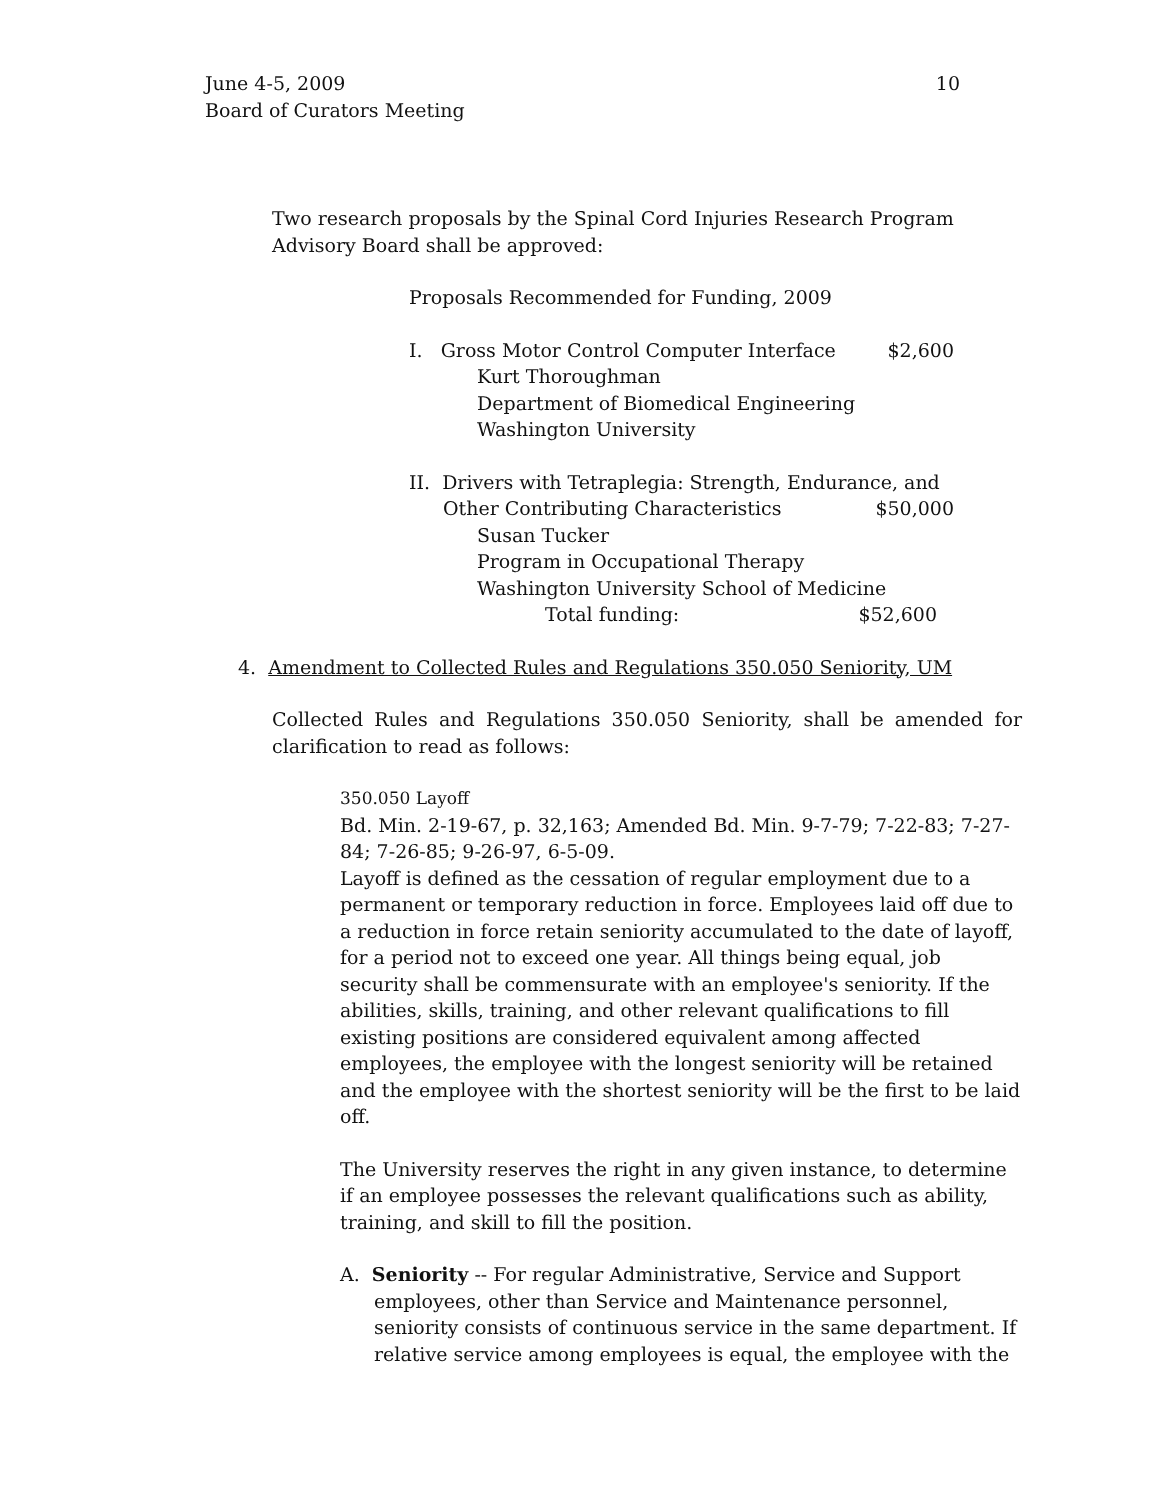10 June 4-5, 2009
Board of Curators Meeting
Two research proposals by the Spinal Cord Injuries Research Program
Advisory Board shall be approved:
Proposals Recommended for Funding, 2009
I. Gross Motor Control Computer Interface $2,600
Kurt Thoroughman
Department of Biomedical Engineering
Washington University
II. Drivers with Tetraplegia: Strength, Endurance, and
Other Contributing Characteristics $50,000
Susan Tucker
Program in Occupational Therapy
Washington University School of Medicine
Total funding: $52,600
4. Amendment to Collected Rules and Regulations 350.050 Seniority, UM
Collected Rules and Regulations 350.050 Seniority, shall be amended for clarification to read as follows:
350.050 Layoff
Bd. Min. 2-19-67, p. 32,163; Amended Bd. Min. 9-7-79; 7-22-83; 7-27-84; 7-26-85; 9-26-97, 6-5-09.
Layoff is defined as the cessation of regular employment due to a permanent or temporary reduction in force. Employees laid off due to a reduction in force retain seniority accumulated to the date of layoff, for a period not to exceed one year. All things being equal, job security shall be commensurate with an employee's seniority. If the abilities, skills, training, and other relevant qualifications to fill existing positions are considered equivalent among affected employees, the employee with the longest seniority will be retained and the employee with the shortest seniority will be the first to be laid off.
The University reserves the right in any given instance, to determine if an employee possesses the relevant qualifications such as ability, training, and skill to fill the position.
A. Seniority -- For regular Administrative, Service and Support
employees, other than Service and Maintenance personnel, seniority consists of continuous service in the same department. If relative service among employees is equal, the employee with the